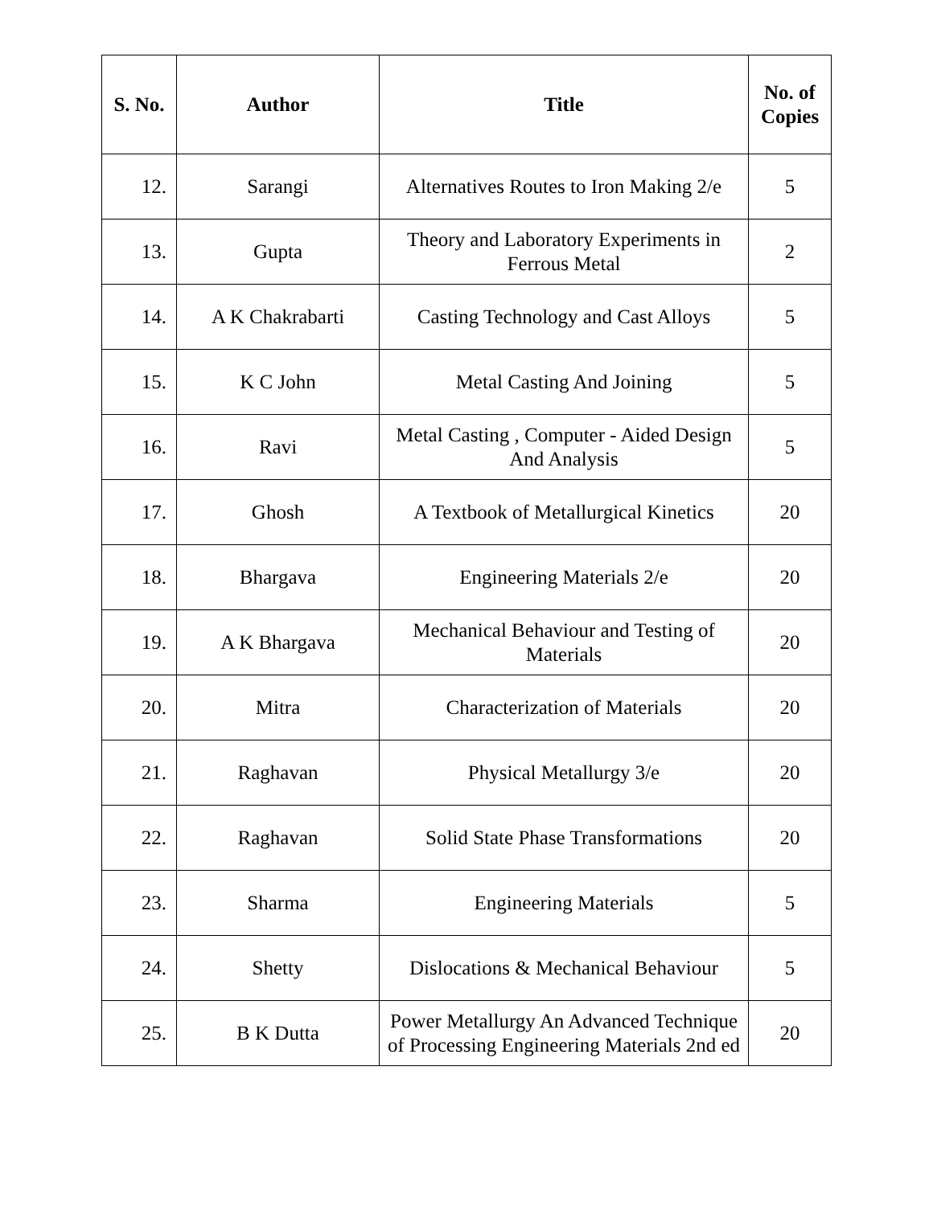| S. No. | Author | Title | No. of Copies |
| --- | --- | --- | --- |
| 12. | Sarangi | Alternatives Routes to Iron Making 2/e | 5 |
| 13. | Gupta | Theory and Laboratory Experiments in Ferrous Metal | 2 |
| 14. | A K Chakrabarti | Casting Technology and Cast Alloys | 5 |
| 15. | K C John | Metal Casting And Joining | 5 |
| 16. | Ravi | Metal Casting , Computer - Aided Design And Analysis | 5 |
| 17. | Ghosh | A Textbook of Metallurgical Kinetics | 20 |
| 18. | Bhargava | Engineering Materials 2/e | 20 |
| 19. | A K Bhargava | Mechanical Behaviour and Testing of Materials | 20 |
| 20. | Mitra | Characterization of Materials | 20 |
| 21. | Raghavan | Physical Metallurgy 3/e | 20 |
| 22. | Raghavan | Solid State Phase Transformations | 20 |
| 23. | Sharma | Engineering Materials | 5 |
| 24. | Shetty | Dislocations & Mechanical Behaviour | 5 |
| 25. | B K Dutta | Power Metallurgy An Advanced Technique of Processing Engineering Materials 2nd ed | 20 |